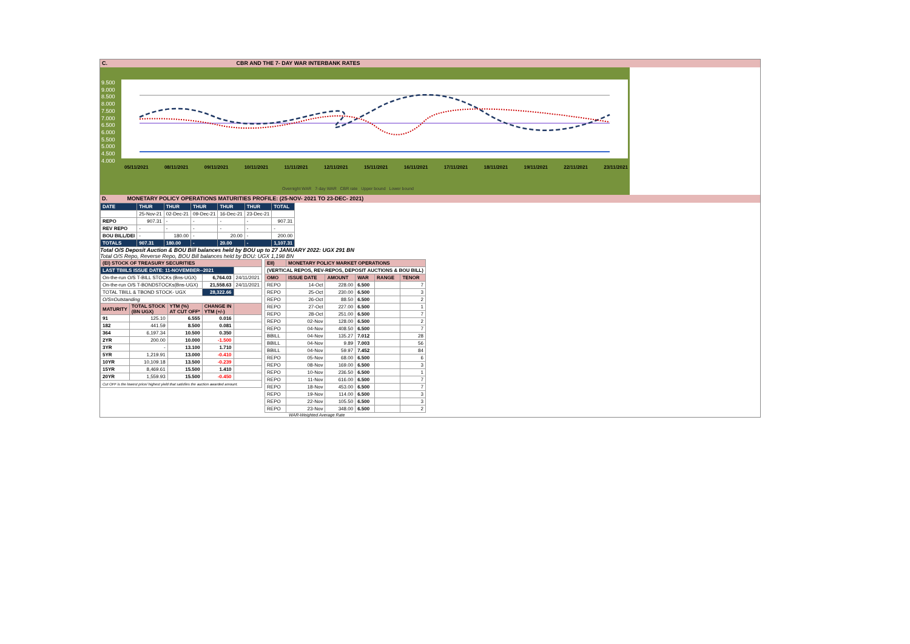C. CBR AND THE 7- DAY WAR INTERBANK RATES
9.500
9.000
8.500
8.000
7.500
7.000
6.500
6.000
5.500
5.000
4.500
4.000
05/11/2021 08/11/2021 09/11/2021 10/11/2021 11/11/2021 12/11/2021 15/11/2021 16/11/2021 17/11/2021 18/11/2021 19/11/2021 22/11/2021 23/11/2021
Overnight WAR 7-day WAR CBR rate Upper bound Lower bound
D. MONETARY POLICY OPERATIONS MATURITIES PROFILE: (25-NOV- 2021 TO 23-DEC- 2021)
| DATE | THUR | THUR | THUR | THUR | THUR | TOTAL |
| | 25-Nov-21 | 02-Dec-21 | 09-Dec-21 | 16-Dec-21 | 23-Dec-21 | |
| REPO | 907.31 | - | - | - | - | 907.31 |
| REV REPO | - | - | - | - | - | - |
| BOU BILL/DEI | - | 180.00 | - | 20.00 | - | 200.00 |
| TOTALS | 907.31 | 180.00 | - | 20.00 | - | 1,107.31 |
Total O/S Deposit Auction & BOU Bill balances held by BOU up to 27 JANUARY 2022: UGX 291 BN
Total O/S Repo, Reverse Repo, BOU Bill balances held by BOU: UGX 1,198 BN
| (EI) STOCK OF TREASURY SECURITIES | | | | |
| LAST TBIILS ISSUE DATE: 11-NOVEMBER--2021 | | | | |
| On-the-run O/S T-BILL STOCKs (Bns-UGX) | | | 6,764.03 | 24/11/2021 |
| On-the-run O/S T-BONDSTOCKs(Bns-UGX) | | | 21,558.63 | 24/11/2021 |
| TOTAL TBILL & TBOND STOCK- UGX | | | 28,322.66 | |
| O/S=Outstanding | | | | |
| MATURITY | TOTAL STOCK (BN UGX) | YTM (%) AT CUT OFF* | CHANGE IN YTM (+/-) | |
| 91 | 125.10 | 6.555 | 0.016 | |
| 182 | 441.59 | 8.500 | 0.081 | |
| 364 | 6,197.34 | 10.500 | 0.350 | |
| 2YR | 200.00 | 10.000 | -1.500 | |
| 3YR | - | 13.100 | 1.710 | |
| 5YR | 1,219.91 | 13.000 | -0.410 | |
| 10YR | 10,109.18 | 13.500 | -0.239 | |
| 15YR | 8,469.61 | 15.500 | 1.410 | |
| 20YR | 1,559.93 | 15.500 | -0.450 | |
| Cut OFF is the lowest price/ highest yield that satisfies the auction awarded amount. | | | | |
| EII) | MONETARY POLICY MARKET OPERATIONS | | | | |
| (VERTICAL REPOS, REV-REPOS, DEPOSIT AUCTIONS & BOU BILL) | | | | | |
| OMO | ISSUE DATE | AMOUNT | WAR | RANGE | TENOR |
| REPO | 14-Oct | 228.00 | 6.500 | | 7 |
| REPO | 25-Oct | 230.00 | 6.500 | | 3 |
| REPO | 26-Oct | 88.50 | 6.500 | | 2 |
| REPO | 27-Oct | 227.00 | 6.500 | | 1 |
| REPO | 28-Oct | 251.00 | 6.500 | | 7 |
| REPO | 02-Nov | 128.00 | 6.500 | | 2 |
| REPO | 04-Nov | 408.50 | 6.500 | | 7 |
| BBILL | 04-Nov | 135.27 | 7.012 | | 28 |
| BBILL | 04-Nov | 9.89 | 7.003 | | 56 |
| BBILL | 04-Nov | 59.97 | 7.452 | | 84 |
| REPO | 05-Nov | 68.00 | 6.500 | | 6 |
| REPO | 08-Nov | 169.00 | 6.500 | | 3 |
| REPO | 10-Nov | 236.50 | 6.500 | | 1 |
| REPO | 11-Nov | 616.00 | 6.500 | | 7 |
| REPO | 18-Nov | 453.00 | 6.500 | | 7 |
| REPO | 19-Nov | 114.00 | 6.500 | | 3 |
| REPO | 22-Nov | 105.50 | 6.500 | | 3 |
| REPO | 23-Nov | 348.00 | 6.500 | | 2 |
WAR-Weighted Average Rate